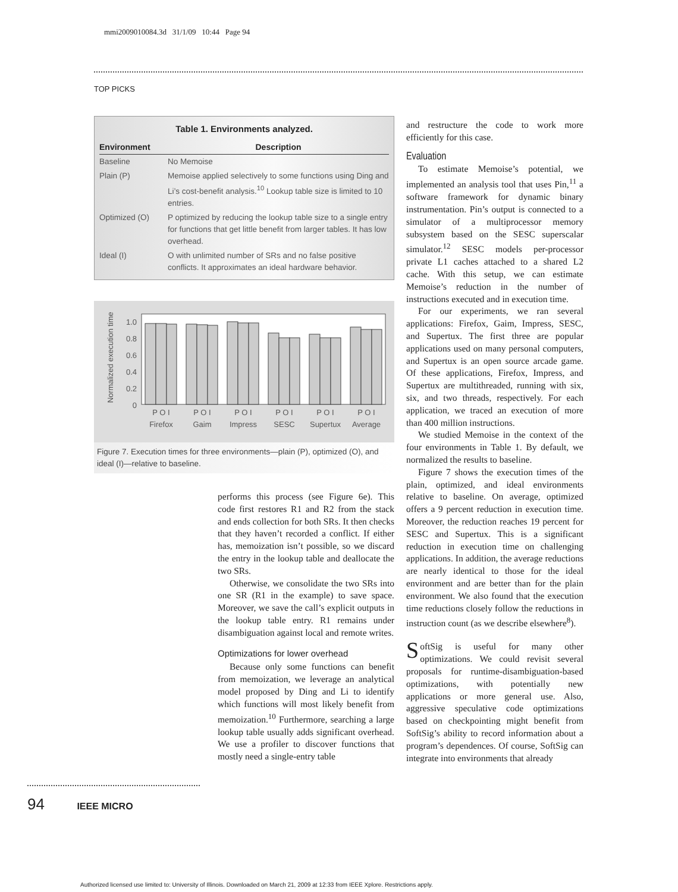mmi2009010084.3d 31/1/09 10:44 Page 94
TOP PICKS
Table 1. Environments analyzed.
| Environment | Description |
| --- | --- |
| Baseline | No Memoise |
| Plain (P) | Memoise applied selectively to some functions using Ding and Li’s cost-benefit analysis.<sup>10</sup> Lookup table size is limited to 10 entries. |
| Optimized (O) | P optimized by reducing the lookup table size to a single entry for functions that get little benefit from larger tables. It has low overhead. |
| Ideal (I) | O with unlimited number of SRs and no false positive conflicts. It approximates an ideal hardware behavior. |
Normalized execution time
1.0
0.8
0.6
0.4
0.2
0
P O I
P O I
P O I
P O I
P O I
P O I
Firefox
Gaim
Impress
SESC
Supertux
Average
Figure 7. Execution times for three environments—plain (P), optimized (O), and ideal (I)—relative to baseline.
performs this process (see Figure 6e). This code first restores R1 and R2 from the stack and ends collection for both SRs. It then checks that they haven’t recorded a conflict. If either has, memoization isn’t possible, so we discard the entry in the lookup table and deallocate the two SRs.
Otherwise, we consolidate the two SRs into one SR (R1 in the example) to save space. Moreover, we save the call’s explicit outputs in the lookup table entry. R1 remains under disambiguation against local and remote writes.
Optimizations for lower overhead
Because only some functions can benefit from memoization, we leverage an analytical model proposed by Ding and Li to identify which functions will most likely benefit from memoization.<sup>10</sup> Furthermore, searching a large lookup table usually adds significant overhead. We use a profiler to discover functions that mostly need a single-entry table
and restructure the code to work more efficiently for this case.
Evaluation
To estimate Memoise’s potential, we implemented an analysis tool that uses Pin,<sup>11</sup> a software framework for dynamic binary instrumentation. Pin’s output is connected to a simulator of a multiprocessor memory subsystem based on the SESC superscalar simulator.<sup>12</sup> SESC models per-processor private L1 caches attached to a shared L2 cache. With this setup, we can estimate Memoise’s reduction in the number of instructions executed and in execution time.
For our experiments, we ran several applications: Firefox, Gaim, Impress, SESC, and Supertux. The first three are popular applications used on many personal computers, and Supertux is an open source arcade game. Of these applications, Firefox, Impress, and Supertux are multithreaded, running with six, six, and two threads, respectively. For each application, we traced an execution of more than 400 million instructions.
We studied Memoise in the context of the four environments in Table 1. By default, we normalized the results to baseline.
Figure 7 shows the execution times of the plain, optimized, and ideal environments relative to baseline. On average, optimized offers a 9 percent reduction in execution time. Moreover, the reduction reaches 19 percent for SESC and Supertux. This is a significant reduction in execution time on challenging applications. In addition, the average reductions are nearly identical to those for the ideal environment and are better than for the plain environment. We also found that the execution time reductions closely follow the reductions in instruction count (as we describe elsewhere<sup>8</sup>).
SoftSig is useful for many other optimizations. We could revisit several proposals for runtime-disambiguation-based optimizations, with potentially new applications or more general use. Also, aggressive speculative code optimizations based on checkpointing might benefit from SoftSig’s ability to record information about a program’s dependences. Of course, SoftSig can integrate into environments that already
94 IEEE MICRO
Authorized licensed use limited to: University of Illinois. Downloaded on March 21, 2009 at 12:33 from IEEE Xplore. Restrictions apply.